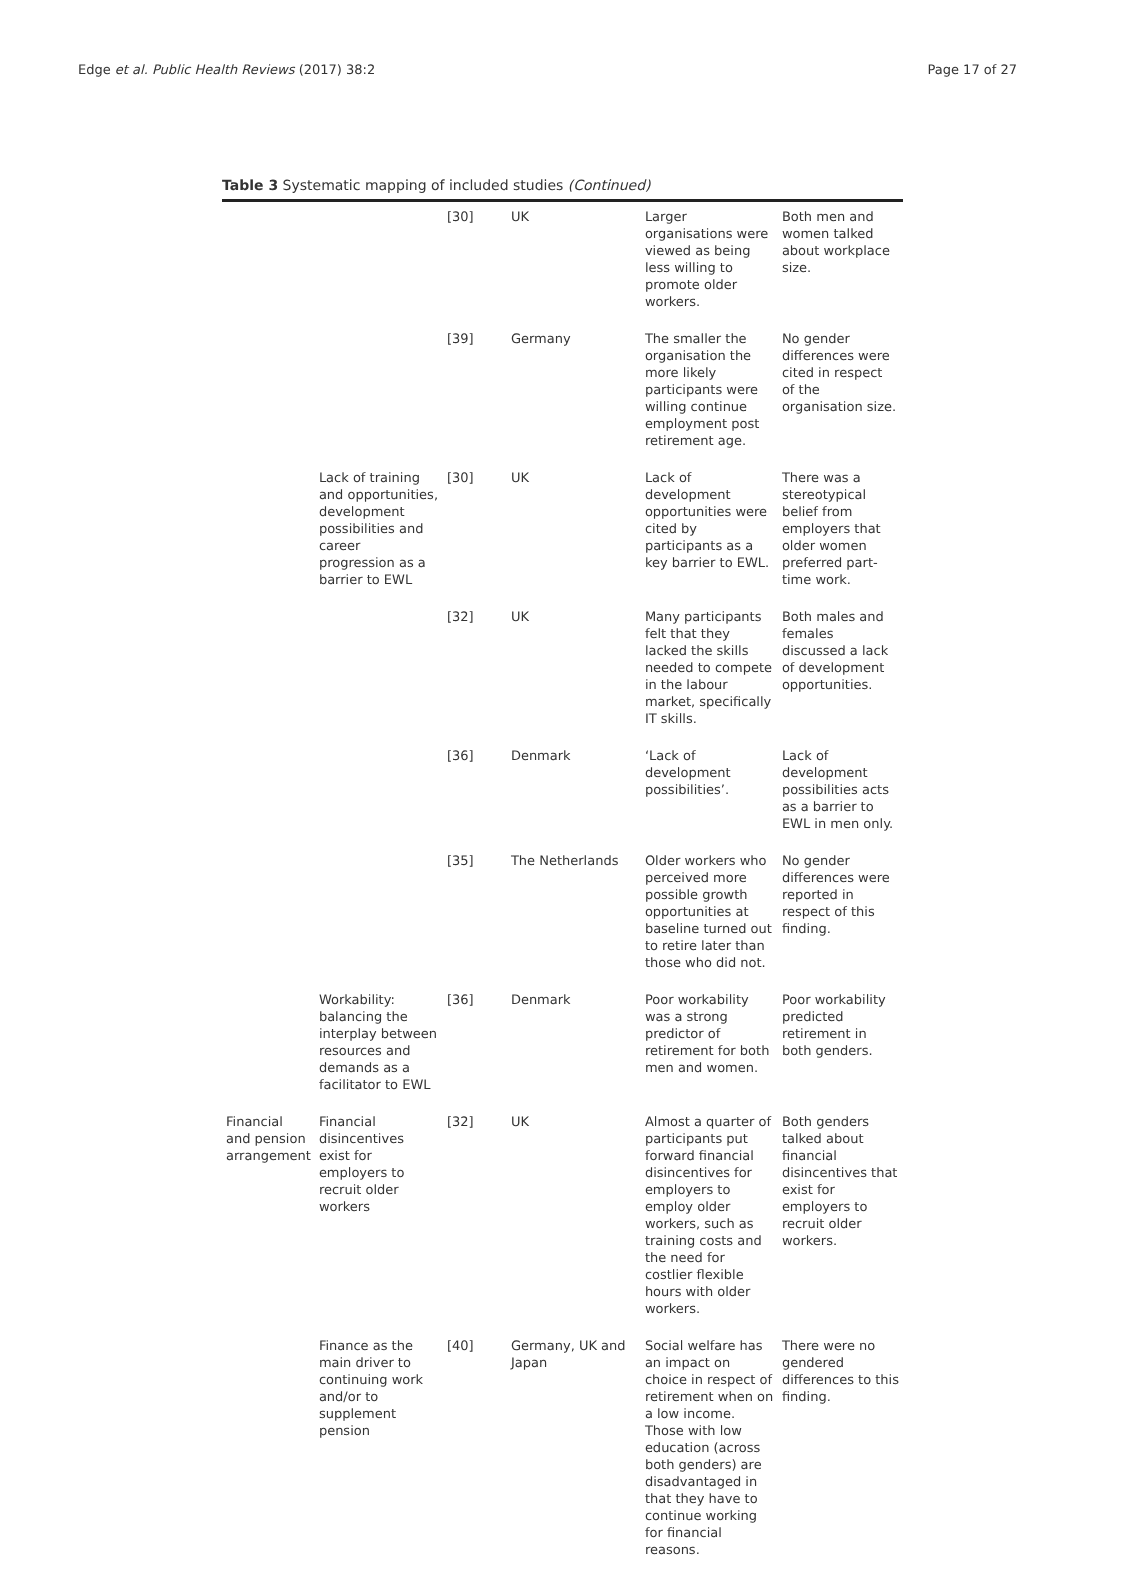Edge et al. Public Health Reviews (2017) 38:2 Page 17 of 27
Table 3 Systematic mapping of included studies (Continued)
| | | [30] | UK | Larger organisations were viewed as being less willing to promote older workers. | Both men and women talked about workplace size. |
| | | [39] | Germany | The smaller the organisation the more likely participants were willing continue employment post retirement age. | No gender differences were cited in respect of the organisation size. |
| | Lack of training and opportunities, development possibilities and career progression as a barrier to EWL | [30] | UK | Lack of development opportunities were cited by participants as a key barrier to EWL. | There was a stereotypical belief from employers that older women preferred part-time work. |
| | | [32] | UK | Many participants felt that they lacked the skills needed to compete in the labour market, specifically IT skills. | Both males and females discussed a lack of development opportunities. |
| | | [36] | Denmark | ‘Lack of development possibilities’. | Lack of development possibilities acts as a barrier to EWL in men only. |
| | | [35] | The Netherlands | Older workers who perceived more possible growth opportunities at baseline turned out to retire later than those who did not. | No gender differences were reported in respect of this finding. |
| | Workability: balancing the interplay between resources and demands as a facilitator to EWL | [36] | Denmark | Poor workability was a strong predictor of retirement for both men and women. | Poor workability predicted retirement in both genders. |
| Financial and pension arrangement | Financial disincentives exist for employers to recruit older workers | [32] | UK | Almost a quarter of participants put forward financial disincentives for employers to employ older workers, such as training costs and the need for costlier flexible hours with older workers. | Both genders talked about financial disincentives that exist for employers to recruit older workers. |
| | Finance as the main driver to continuing work and/or to supplement pension | [40] | Germany, UK and Japan | Social welfare has an impact on choice in respect of retirement when on a low income. Those with low education (across both genders) are disadvantaged in that they have to continue working for financial reasons. | There were no gendered differences to this finding. |